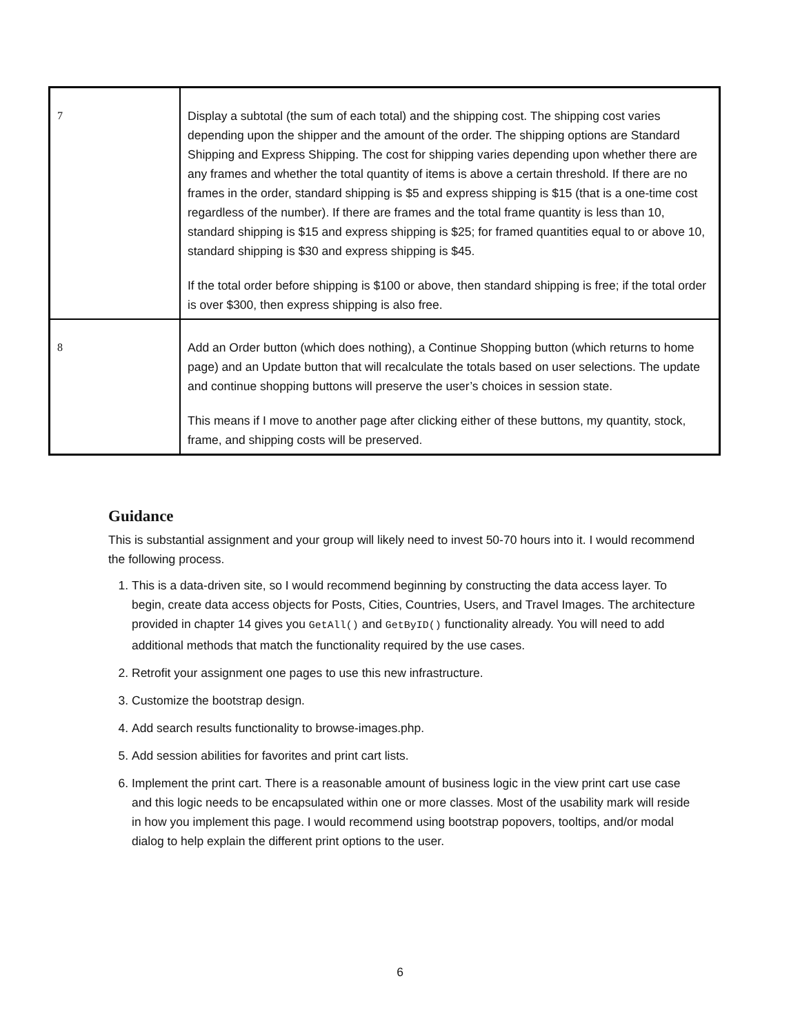| 7 | Display a subtotal (the sum of each total) and the shipping cost. The shipping cost varies depending upon the shipper and the amount of the order. The shipping options are Standard Shipping and Express Shipping. The cost for shipping varies depending upon whether there are any frames and whether the total quantity of items is above a certain threshold. If there are no frames in the order, standard shipping is $5 and express shipping is $15 (that is a one-time cost regardless of the number). If there are frames and the total frame quantity is less than 10, standard shipping is $15 and express shipping is $25; for framed quantities equal to or above 10, standard shipping is $30 and express shipping is $45. If the total order before shipping is $100 or above, then standard shipping is free; if the total order is over $300, then express shipping is also free. |
| 8 | Add an Order button (which does nothing), a Continue Shopping button (which returns to home page) and an Update button that will recalculate the totals based on user selections. The update and continue shopping buttons will preserve the user’s choices in session state. This means if I move to another page after clicking either of these buttons, my quantity, stock, frame, and shipping costs will be preserved. |
Guidance
This is substantial assignment and your group will likely need to invest 50-70 hours into it. I would recommend the following process.
1. This is a data-driven site, so I would recommend beginning by constructing the data access layer. To begin, create data access objects for Posts, Cities, Countries, Users, and Travel Images. The architecture provided in chapter 14 gives you GetAll() and GetByID() functionality already. You will need to add additional methods that match the functionality required by the use cases.
2. Retrofit your assignment one pages to use this new infrastructure.
3. Customize the bootstrap design.
4. Add search results functionality to browse-images.php.
5. Add session abilities for favorites and print cart lists.
6. Implement the print cart. There is a reasonable amount of business logic in the view print cart use case and this logic needs to be encapsulated within one or more classes. Most of the usability mark will reside in how you implement this page. I would recommend using bootstrap popovers, tooltips, and/or modal dialog to help explain the different print options to the user.
6